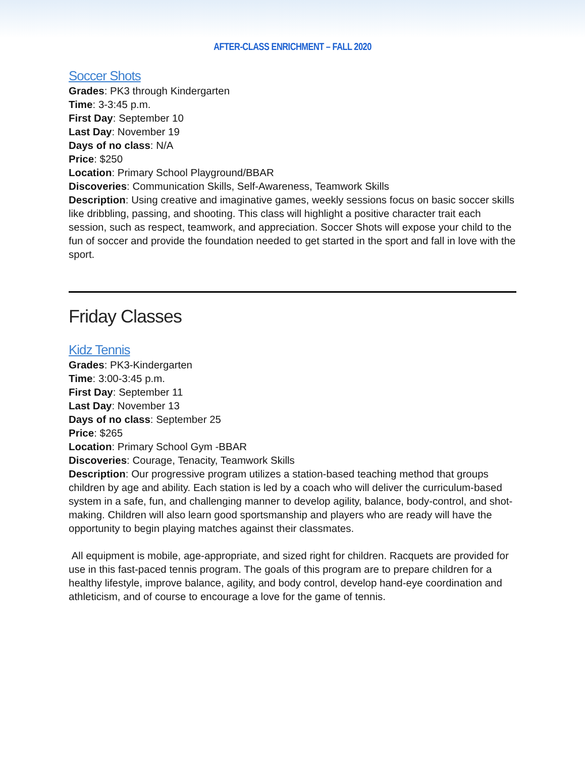AFTER-CLASS ENRICHMENT – FALL 2020
Soccer Shots
Grades: PK3 through Kindergarten
Time: 3-3:45 p.m.
First Day: September 10
Last Day: November 19
Days of no class: N/A
Price: $250
Location: Primary School Playground/BBAR
Discoveries: Communication Skills, Self-Awareness, Teamwork Skills
Description: Using creative and imaginative games, weekly sessions focus on basic soccer skills like dribbling, passing, and shooting. This class will highlight a positive character trait each session, such as respect, teamwork, and appreciation. Soccer Shots will expose your child to the fun of soccer and provide the foundation needed to get started in the sport and fall in love with the sport.
Friday Classes
Kidz Tennis
Grades: PK3-Kindergarten
Time: 3:00-3:45 p.m.
First Day: September 11
Last Day: November 13
Days of no class: September 25
Price: $265
Location: Primary School Gym -BBAR
Discoveries: Courage, Tenacity, Teamwork Skills
Description: Our progressive program utilizes a station-based teaching method that groups children by age and ability. Each station is led by a coach who will deliver the curriculum-based system in a safe, fun, and challenging manner to develop agility, balance, body-control, and shot-making. Children will also learn good sportsmanship and players who are ready will have the opportunity to begin playing matches against their classmates.
All equipment is mobile, age-appropriate, and sized right for children. Racquets are provided for use in this fast-paced tennis program. The goals of this program are to prepare children for a healthy lifestyle, improve balance, agility, and body control, develop hand-eye coordination and athleticism, and of course to encourage a love for the game of tennis.